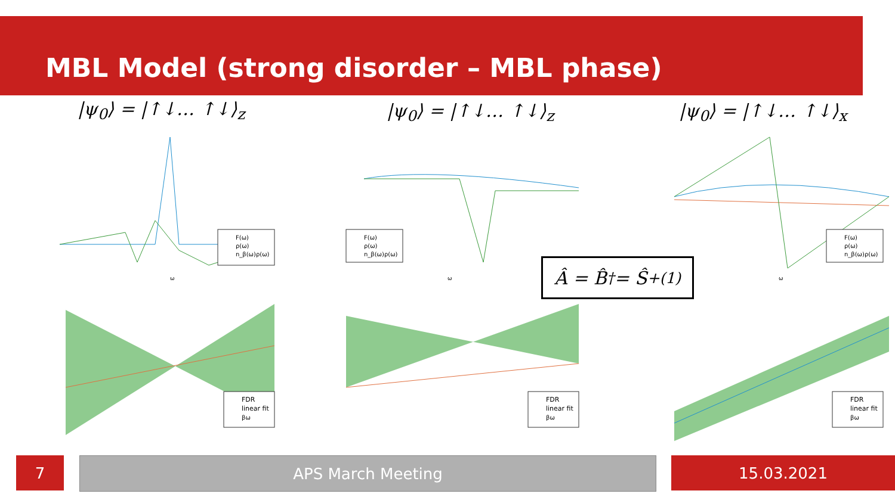MBL Model (strong disorder – MBL phase)
|ψ<sub>0</sub>⟩ = |↑↓… ↑↓⟩<sub>z</sub> |ψ<sub>0</sub>⟩ = |↑↓… ↑↓⟩<sub>z</sub> |ψ<sub>0</sub>⟩ = |↑↓… ↑↓⟩<sub>x</sub>
F(ω)
ρ(ω)
n_β(ω)ρ(ω)
ω
F(ω)
ρ(ω)
n_β(ω)ρ(ω)
ω
F(ω)
ρ(ω)
n_β(ω)ρ(ω)
ω
FDR
linear fit
βω
FDR
linear fit
βω
FDR
linear fit
βω
Â = B̂<sup>†</sup> = Ŝ<sub>+</sub><sup>(1)</sup>
7 APS March Meeting 15.03.2021